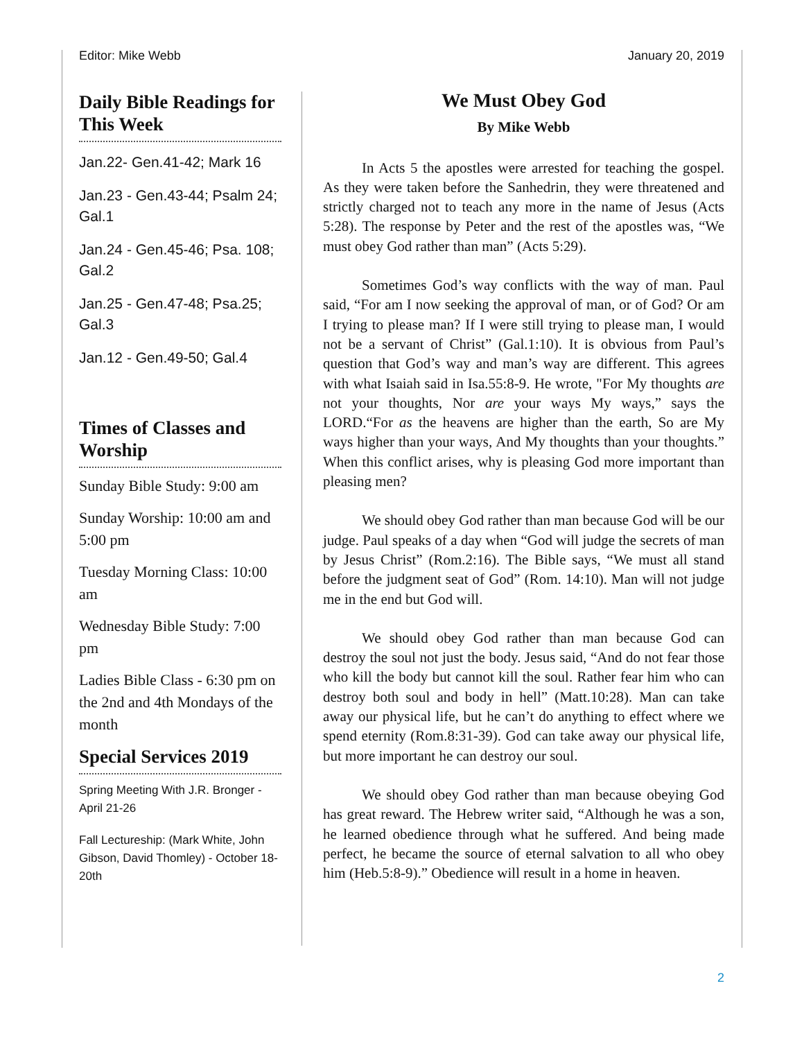Editor: Mike Webb January 20, 2019
Daily Bible Readings for This Week
Jan.22- Gen.41-42; Mark 16
Jan.23 - Gen.43-44; Psalm 24; Gal.1
Jan.24 - Gen.45-46; Psa. 108; Gal.2
Jan.25 - Gen.47-48; Psa.25; Gal.3
Jan.12 - Gen.49-50; Gal.4
Times of Classes and Worship
Sunday Bible Study: 9:00 am
Sunday Worship: 10:00 am and 5:00 pm
Tuesday Morning Class: 10:00 am
Wednesday Bible Study: 7:00 pm
Ladies Bible Class - 6:30 pm on the 2nd and 4th Mondays of the month
Special Services 2019
Spring Meeting With J.R. Bronger - April 21-26
Fall Lectureship: (Mark White, John Gibson, David Thomley) - October 18-20th
We Must Obey God
By Mike Webb
In Acts 5 the apostles were arrested for teaching the gospel. As they were taken before the Sanhedrin, they were threatened and strictly charged not to teach any more in the name of Jesus (Acts 5:28). The response by Peter and the rest of the apostles was, “We must obey God rather than man” (Acts 5:29).
Sometimes God’s way conflicts with the way of man. Paul said, “For am I now seeking the approval of man, or of God? Or am I trying to please man? If I were still trying to please man, I would not be a servant of Christ” (Gal.1:10). It is obvious from Paul’s question that God’s way and man’s way are different. This agrees with what Isaiah said in Isa.55:8-9. He wrote, "For My thoughts are not your thoughts, Nor are your ways My ways,” says the LORD.“For as the heavens are higher than the earth, So are My ways higher than your ways, And My thoughts than your thoughts.” When this conflict arises, why is pleasing God more important than pleasing men?
We should obey God rather than man because God will be our judge. Paul speaks of a day when “God will judge the secrets of man by Jesus Christ” (Rom.2:16). The Bible says, “We must all stand before the judgment seat of God” (Rom. 14:10). Man will not judge me in the end but God will.
We should obey God rather than man because God can destroy the soul not just the body. Jesus said, “And do not fear those who kill the body but cannot kill the soul. Rather fear him who can destroy both soul and body in hell” (Matt.10:28). Man can take away our physical life, but he can’t do anything to effect where we spend eternity (Rom.8:31-39). God can take away our physical life, but more important he can destroy our soul.
We should obey God rather than man because obeying God has great reward. The Hebrew writer said, “Although he was a son, he learned obedience through what he suffered. And being made perfect, he became the source of eternal salvation to all who obey him (Heb.5:8-9).” Obedience will result in a home in heaven.
2